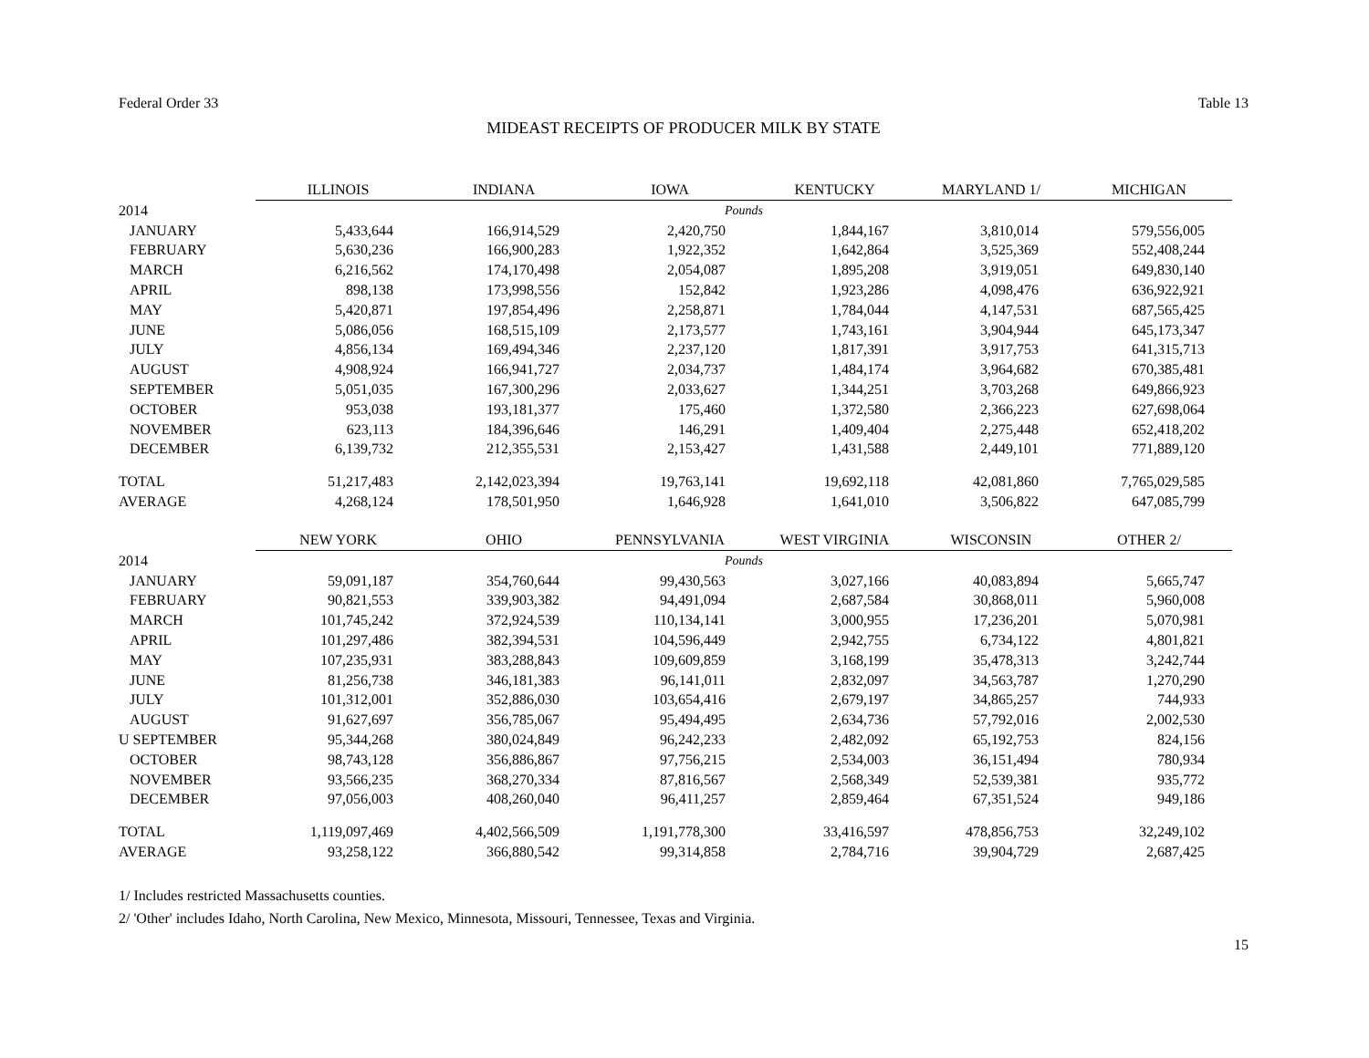Federal Order 33 Table 13
MIDEAST RECEIPTS OF PRODUCER MILK BY STATE
| | ILLINOIS | INDIANA | IOWA | KENTUCKY | MARYLAND 1/ | MICHIGAN |
| --- | --- | --- | --- | --- | --- | --- |
| 2014 | Pounds | | | | | |
| JANUARY | 5,433,644 | 166,914,529 | 2,420,750 | 1,844,167 | 3,810,014 | 579,556,005 |
| FEBRUARY | 5,630,236 | 166,900,283 | 1,922,352 | 1,642,864 | 3,525,369 | 552,408,244 |
| MARCH | 6,216,562 | 174,170,498 | 2,054,087 | 1,895,208 | 3,919,051 | 649,830,140 |
| APRIL | 898,138 | 173,998,556 | 152,842 | 1,923,286 | 4,098,476 | 636,922,921 |
| MAY | 5,420,871 | 197,854,496 | 2,258,871 | 1,784,044 | 4,147,531 | 687,565,425 |
| JUNE | 5,086,056 | 168,515,109 | 2,173,577 | 1,743,161 | 3,904,944 | 645,173,347 |
| JULY | 4,856,134 | 169,494,346 | 2,237,120 | 1,817,391 | 3,917,753 | 641,315,713 |
| AUGUST | 4,908,924 | 166,941,727 | 2,034,737 | 1,484,174 | 3,964,682 | 670,385,481 |
| SEPTEMBER | 5,051,035 | 167,300,296 | 2,033,627 | 1,344,251 | 3,703,268 | 649,866,923 |
| OCTOBER | 953,038 | 193,181,377 | 175,460 | 1,372,580 | 2,366,223 | 627,698,064 |
| NOVEMBER | 623,113 | 184,396,646 | 146,291 | 1,409,404 | 2,275,448 | 652,418,202 |
| DECEMBER | 6,139,732 | 212,355,531 | 2,153,427 | 1,431,588 | 2,449,101 | 771,889,120 |
| TOTAL | 51,217,483 | 2,142,023,394 | 19,763,141 | 19,692,118 | 42,081,860 | 7,765,029,585 |
| AVERAGE | 4,268,124 | 178,501,950 | 1,646,928 | 1,641,010 | 3,506,822 | 647,085,799 |
| | NEW YORK | OHIO | PENNSYLVANIA | WEST VIRGINIA | WISCONSIN | OTHER 2/ |
| 2014 | Pounds | | | | | |
| JANUARY | 59,091,187 | 354,760,644 | 99,430,563 | 3,027,166 | 40,083,894 | 5,665,747 |
| FEBRUARY | 90,821,553 | 339,903,382 | 94,491,094 | 2,687,584 | 30,868,011 | 5,960,008 |
| MARCH | 101,745,242 | 372,924,539 | 110,134,141 | 3,000,955 | 17,236,201 | 5,070,981 |
| APRIL | 101,297,486 | 382,394,531 | 104,596,449 | 2,942,755 | 6,734,122 | 4,801,821 |
| MAY | 107,235,931 | 383,288,843 | 109,609,859 | 3,168,199 | 35,478,313 | 3,242,744 |
| JUNE | 81,256,738 | 346,181,383 | 96,141,011 | 2,832,097 | 34,563,787 | 1,270,290 |
| JULY | 101,312,001 | 352,886,030 | 103,654,416 | 2,679,197 | 34,865,257 | 744,933 |
| AUGUST | 91,627,697 | 356,785,067 | 95,494,495 | 2,634,736 | 57,792,016 | 2,002,530 |
| U SEPTEMBER | 95,344,268 | 380,024,849 | 96,242,233 | 2,482,092 | 65,192,753 | 824,156 |
| OCTOBER | 98,743,128 | 356,886,867 | 97,756,215 | 2,534,003 | 36,151,494 | 780,934 |
| NOVEMBER | 93,566,235 | 368,270,334 | 87,816,567 | 2,568,349 | 52,539,381 | 935,772 |
| DECEMBER | 97,056,003 | 408,260,040 | 96,411,257 | 2,859,464 | 67,351,524 | 949,186 |
| TOTAL | 1,119,097,469 | 4,402,566,509 | 1,191,778,300 | 33,416,597 | 478,856,753 | 32,249,102 |
| AVERAGE | 93,258,122 | 366,880,542 | 99,314,858 | 2,784,716 | 39,904,729 | 2,687,425 |
1/ Includes restricted Massachusetts counties.
2/ 'Other' includes Idaho, North Carolina, New Mexico, Minnesota, Missouri, Tennessee, Texas and Virginia.
15